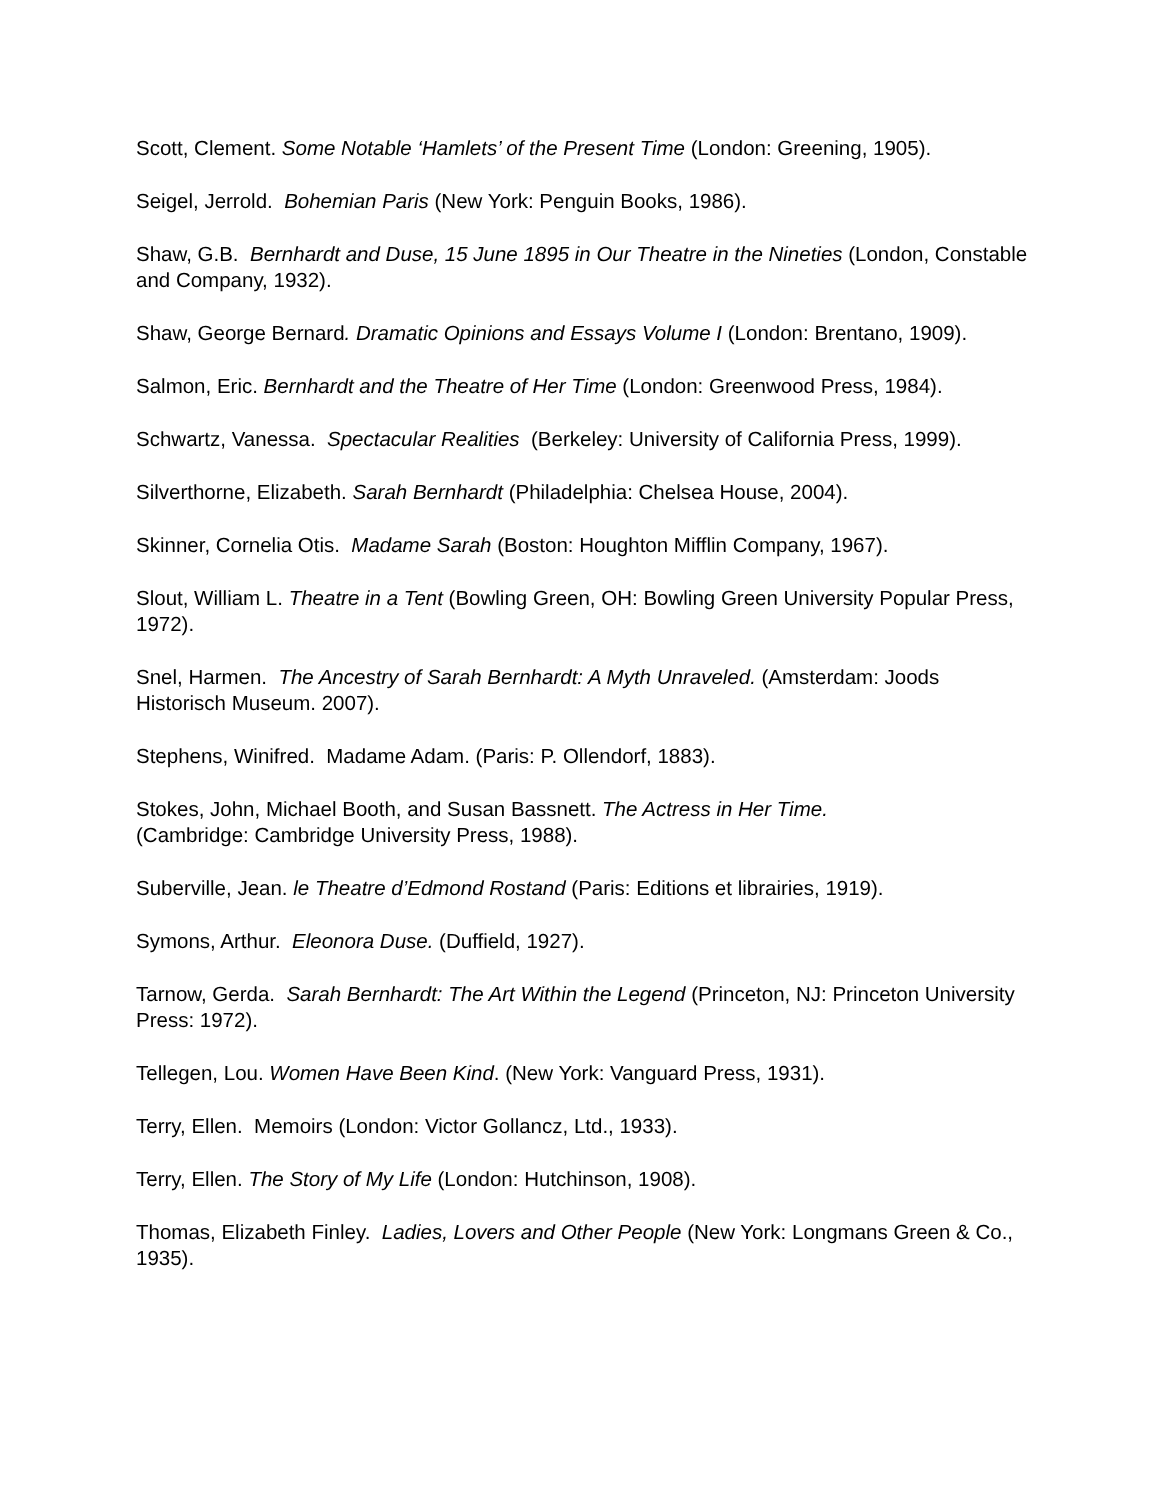Scott, Clement. Some Notable ‘Hamlets’ of the Present Time (London: Greening, 1905).
Seigel, Jerrold. Bohemian Paris (New York: Penguin Books, 1986).
Shaw, G.B. Bernhardt and Duse, 15 June 1895 in Our Theatre in the Nineties (London, Constable and Company, 1932).
Shaw, George Bernard. Dramatic Opinions and Essays Volume I (London: Brentano, 1909).
Salmon, Eric. Bernhardt and the Theatre of Her Time (London: Greenwood Press, 1984).
Schwartz, Vanessa. Spectacular Realities (Berkeley: University of California Press, 1999).
Silverthorne, Elizabeth. Sarah Bernhardt (Philadelphia: Chelsea House, 2004).
Skinner, Cornelia Otis. Madame Sarah (Boston: Houghton Mifflin Company, 1967).
Slout, William L. Theatre in a Tent (Bowling Green, OH: Bowling Green University Popular Press, 1972).
Snel, Harmen. The Ancestry of Sarah Bernhardt: A Myth Unraveled. (Amsterdam: Joods Historisch Museum. 2007).
Stephens, Winifred. Madame Adam. (Paris: P. Ollendorf, 1883).
Stokes, John, Michael Booth, and Susan Bassnett. The Actress in Her Time.
(Cambridge: Cambridge University Press, 1988).
Suberville, Jean. le Theatre d’Edmond Rostand (Paris: Editions et librairies, 1919).
Symons, Arthur. Eleonora Duse. (Duffield, 1927).
Tarnow, Gerda. Sarah Bernhardt: The Art Within the Legend (Princeton, NJ: Princeton University Press: 1972).
Tellegen, Lou. Women Have Been Kind. (New York: Vanguard Press, 1931).
Terry, Ellen. Memoirs (London: Victor Gollancz, Ltd., 1933).
Terry, Ellen. The Story of My Life (London: Hutchinson, 1908).
Thomas, Elizabeth Finley. Ladies, Lovers and Other People (New York: Longmans Green & Co., 1935).